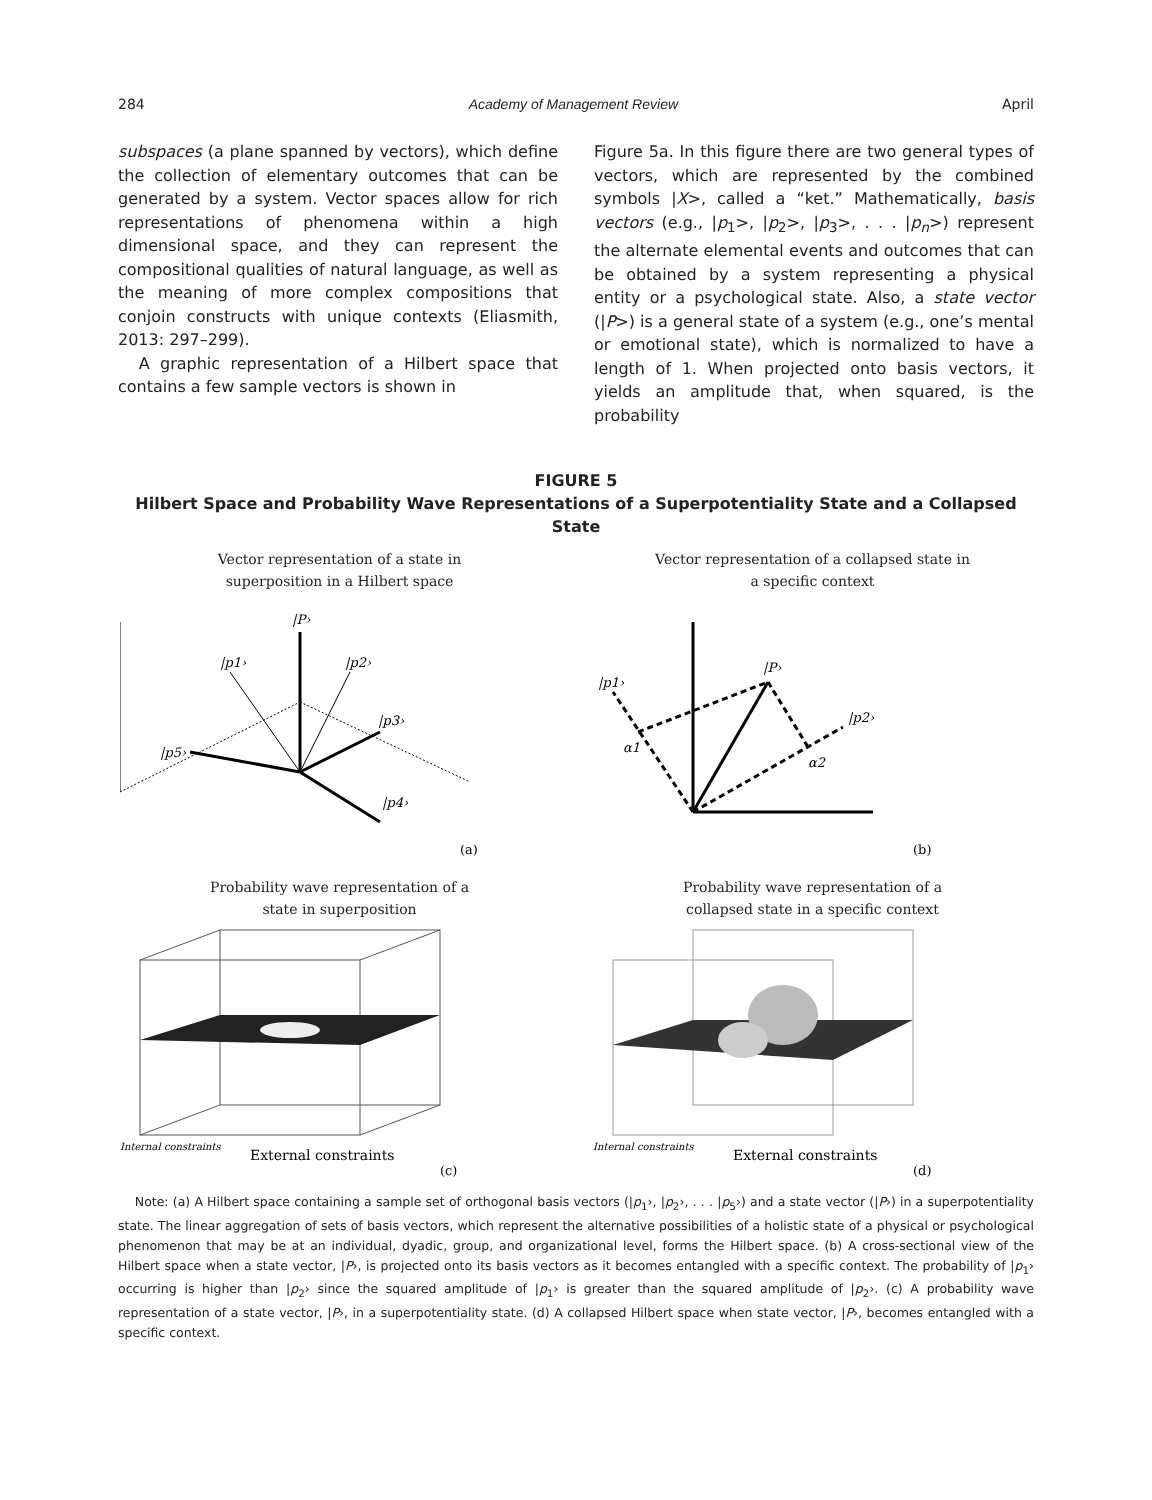284 Academy of Management Review April
subspaces (a plane spanned by vectors), which define the collection of elementary outcomes that can be generated by a system. Vector spaces allow for rich representations of phenomena within a high dimensional space, and they can represent the compositional qualities of natural language, as well as the meaning of more complex compositions that conjoin constructs with unique contexts (Eliasmith, 2013: 297–299).
A graphic representation of a Hilbert space that contains a few sample vectors is shown in
Figure 5a. In this figure there are two general types of vectors, which are represented by the combined symbols |X>, called a “ket.” Mathematically, basis vectors (e.g., |p<sub>1</sub>>, |p<sub>2</sub>>, |p<sub>3</sub>>, . . . |p<sub>n</sub>>) represent the alternate elemental events and outcomes that can be obtained by a system representing a physical entity or a psychological state. Also, a state vector (|P>) is a general state of a system (e.g., one’s mental or emotional state), which is normalized to have a length of 1. When projected onto basis vectors, it yields an amplitude that, when squared, is the probability
FIGURE 5
Hilbert Space and Probability Wave Representations of a Superpotentiality State and a Collapsed State
Vector representation of a state in
superposition in a Hilbert space
|P›
|p1›
|p2›
|p3›
|p5›
|p4›
(a)
Vector representation of a collapsed state in
a specific context
|P›
|p1›
|p2›
α1
α2
(b)
Probability wave representation of a
state in superposition
External constraints
Internal constraints
(c)
Probability wave representation of a
collapsed state in a specific context
External constraints
Internal constraints
(d)
Note: (a) A Hilbert space containing a sample set of orthogonal basis vectors (|p<sub>1</sub>›, |p<sub>2</sub>›, . . . |p<sub>5</sub>›) and a state vector (|P›) in a superpotentiality state. The linear aggregation of sets of basis vectors, which represent the alternative possibilities of a holistic state of a physical or psychological phenomenon that may be at an individual, dyadic, group, and organizational level, forms the Hilbert space. (b) A cross-sectional view of the Hilbert space when a state vector, |P›, is projected onto its basis vectors as it becomes entangled with a specific context. The probability of |p<sub>1</sub>› occurring is higher than |p<sub>2</sub>› since the squared amplitude of |p<sub>1</sub>› is greater than the squared amplitude of |p<sub>2</sub>›. (c) A probability wave representation of a state vector, |P›, in a superpotentiality state. (d) A collapsed Hilbert space when state vector, |P›, becomes entangled with a specific context.